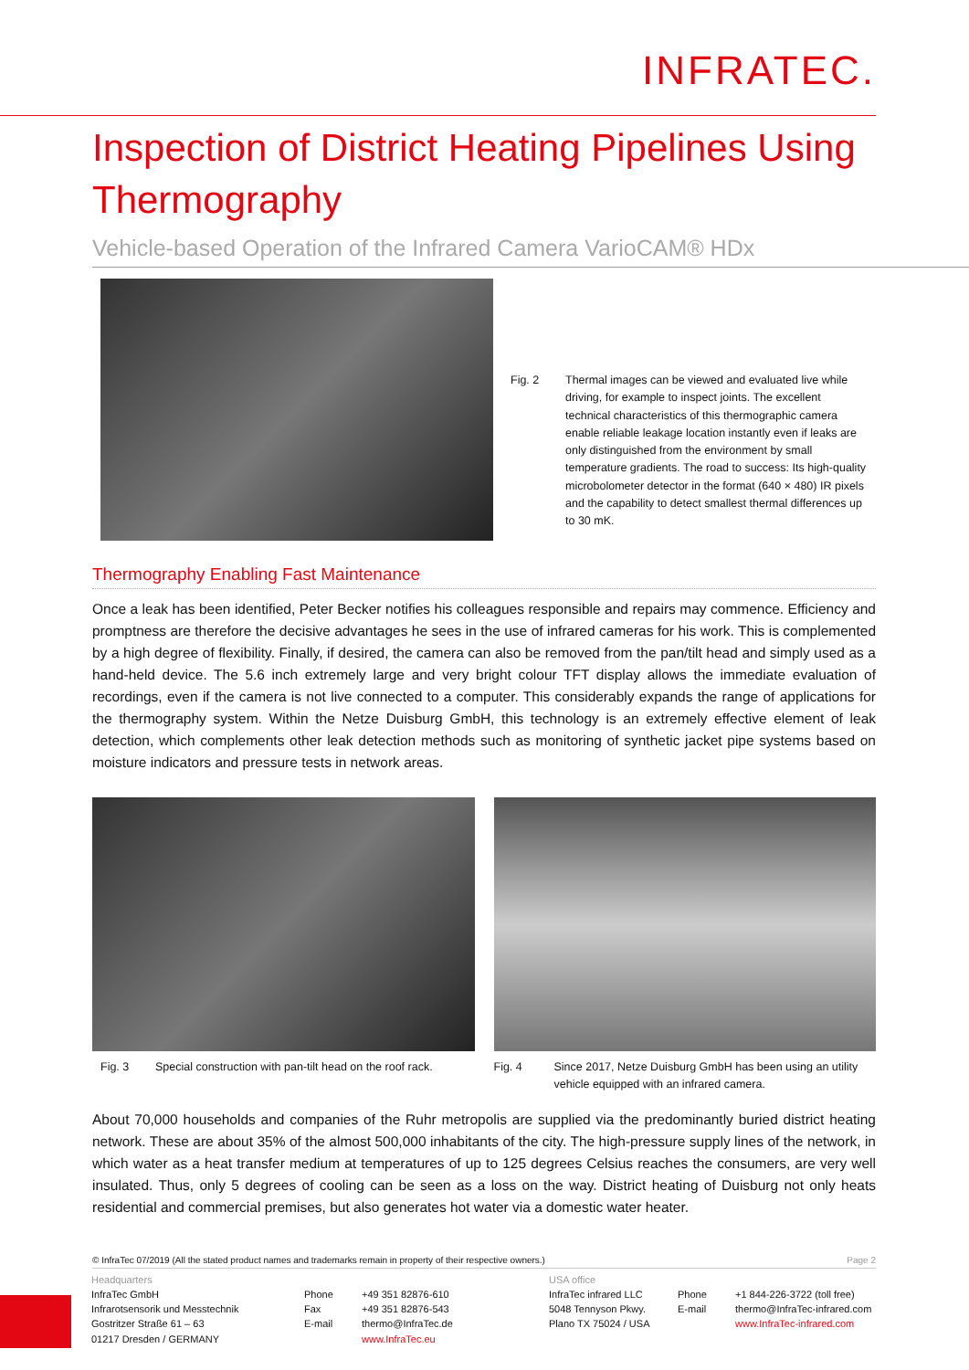INFRATEC.
Inspection of District Heating Pipelines Using Thermography
Vehicle-based Operation of the Infrared Camera VarioCAM® HDx
Fig. 2 Thermal images can be viewed and evaluated live while driving, for example to inspect joints. The excellent technical characteristics of this thermographic camera enable reliable leakage location instantly even if leaks are only distinguished from the environment by small temperature gradients. The road to success: Its high-quality microbolometer detector in the format (640 × 480) IR pixels and the capability to detect smallest thermal differences up to 30 mK.
Thermography Enabling Fast Maintenance
Once a leak has been identified, Peter Becker notifies his colleagues responsible and repairs may commence. Efficiency and promptness are therefore the decisive advantages he sees in the use of infrared cameras for his work. This is complemented by a high degree of flexibility. Finally, if desired, the camera can also be removed from the pan/tilt head and simply used as a hand-held device. The 5.6 inch extremely large and very bright colour TFT display allows the immediate evaluation of recordings, even if the camera is not live connected to a computer. This considerably expands the range of applications for the thermography system. Within the Netze Duisburg GmbH, this technology is an extremely effective element of leak detection, which complements other leak detection methods such as monitoring of synthetic jacket pipe systems based on moisture indicators and pressure tests in network areas.
Fig. 3 Special construction with pan-tilt head on the roof rack.
Fig. 4 Since 2017, Netze Duisburg GmbH has been using an utility vehicle equipped with an infrared camera.
About 70,000 households and companies of the Ruhr metropolis are supplied via the predominantly buried district heating network. These are about 35% of the almost 500,000 inhabitants of the city. The high-pressure supply lines of the network, in which water as a heat transfer medium at temperatures of up to 125 degrees Celsius reaches the consumers, are very well insulated. Thus, only 5 degrees of cooling can be seen as a loss on the way. District heating of Duisburg not only heats residential and commercial premises, but also generates hot water via a domestic water heater.
© InfraTec 07/2019 (All the stated product names and trademarks remain in property of their respective owners.) Page 2
Headquarters
InfraTec GmbH
Infrarotsensorik und Messtechnik
Gostritzer Straße 61 – 63
01217 Dresden / GERMANY
Phone
Fax
E-mail
+49 351 82876-610
+49 351 82876-543
thermo@InfraTec.de
www.InfraTec.eu
USA office
InfraTec infrared LLC
5048 Tennyson Pkwy.
Plano TX 75024 / USA
Phone
E-mail
+1 844-226-3722 (toll free)
thermo@InfraTec-infrared.com
www.InfraTec-infrared.com